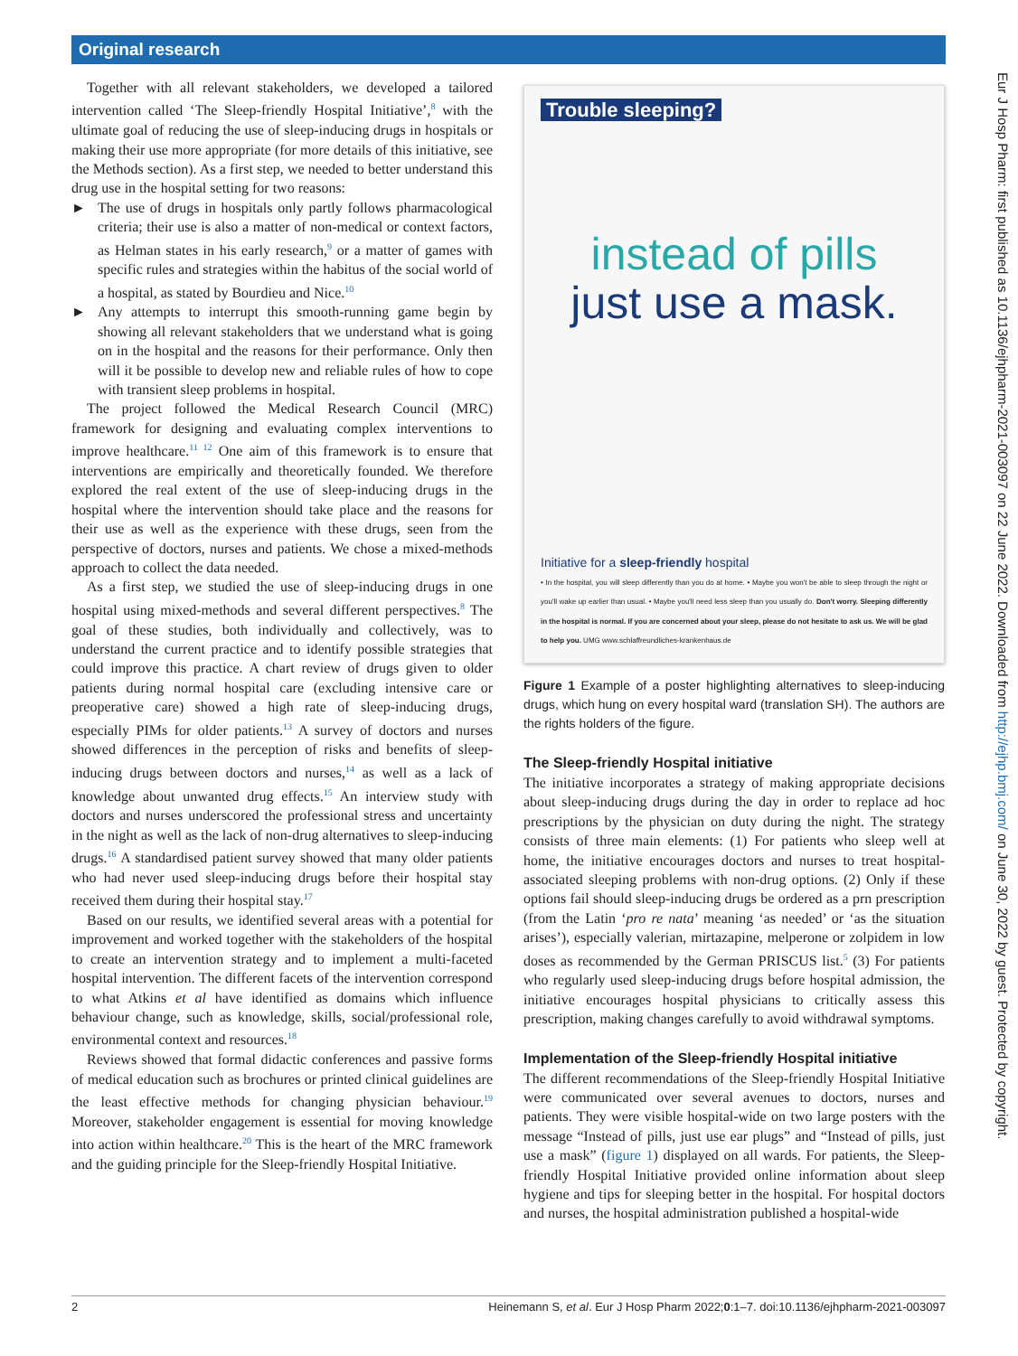Original research
Together with all relevant stakeholders, we developed a tailored intervention called ‘The Sleep-friendly Hospital Initiative’,<sup>8</sup> with the ultimate goal of reducing the use of sleep-inducing drugs in hospitals or making their use more appropriate (for more details of this initiative, see the Methods section). As a first step, we needed to better understand this drug use in the hospital setting for two reasons:
► The use of drugs in hospitals only partly follows pharmacological criteria; their use is also a matter of non-medical or context factors, as Helman states in his early research,<sup>9</sup> or a matter of games with specific rules and strategies within the habitus of the social world of a hospital, as stated by Bourdieu and Nice.<sup>10</sup>
► Any attempts to interrupt this smooth-running game begin by showing all relevant stakeholders that we understand what is going on in the hospital and the reasons for their performance. Only then will it be possible to develop new and reliable rules of how to cope with transient sleep problems in hospital.
The project followed the Medical Research Council (MRC) framework for designing and evaluating complex interventions to improve healthcare.<sup>11 12</sup> One aim of this framework is to ensure that interventions are empirically and theoretically founded. We therefore explored the real extent of the use of sleep-inducing drugs in the hospital where the intervention should take place and the reasons for their use as well as the experience with these drugs, seen from the perspective of doctors, nurses and patients. We chose a mixed-methods approach to collect the data needed.
As a first step, we studied the use of sleep-inducing drugs in one hospital using mixed-methods and several different perspectives.<sup>8</sup> The goal of these studies, both individually and collectively, was to understand the current practice and to identify possible strategies that could improve this practice. A chart review of drugs given to older patients during normal hospital care (excluding intensive care or preoperative care) showed a high rate of sleep-inducing drugs, especially PIMs for older patients.<sup>13</sup> A survey of doctors and nurses showed differences in the perception of risks and benefits of sleep-inducing drugs between doctors and nurses,<sup>14</sup> as well as a lack of knowledge about unwanted drug effects.<sup>15</sup> An interview study with doctors and nurses underscored the professional stress and uncertainty in the night as well as the lack of non-drug alternatives to sleep-inducing drugs.<sup>16</sup> A standardised patient survey showed that many older patients who had never used sleep-inducing drugs before their hospital stay received them during their hospital stay.<sup>17</sup>
Based on our results, we identified several areas with a potential for improvement and worked together with the stakeholders of the hospital to create an intervention strategy and to implement a multi-faceted hospital intervention. The different facets of the intervention correspond to what Atkins et al have identified as domains which influence behaviour change, such as knowledge, skills, social/professional role, environmental context and resources.<sup>18</sup>
Reviews showed that formal didactic conferences and passive forms of medical education such as brochures or printed clinical guidelines are the least effective methods for changing physician behaviour.<sup>19</sup> Moreover, stakeholder engagement is essential for moving knowledge into action within healthcare.<sup>20</sup> This is the heart of the MRC framework and the guiding principle for the Sleep-friendly Hospital Initiative.
Trouble sleeping?
instead of pills
just use a mask.
Initiative for a sleep-friendly hospital
• In the hospital, you will sleep differently than you do at home. • Maybe you won't be able to sleep through the night or you'll wake up earlier than usual. • Maybe you'll need less sleep than you usually do. Don't worry. Sleeping differently in the hospital is normal. If you are concerned about your sleep, please do not hesitate to ask us. We will be glad to help you. UMG www.schlaffreundliches-krankenhaus.de
Figure 1 Example of a poster highlighting alternatives to sleep-inducing drugs, which hung on every hospital ward (translation SH). The authors are the rights holders of the figure.
The Sleep-friendly Hospital initiative
The initiative incorporates a strategy of making appropriate decisions about sleep-inducing drugs during the day in order to replace ad hoc prescriptions by the physician on duty during the night. The strategy consists of three main elements: (1) For patients who sleep well at home, the initiative encourages doctors and nurses to treat hospital-associated sleeping problems with non-drug options. (2) Only if these options fail should sleep-inducing drugs be ordered as a prn prescription (from the Latin ‘pro re nata’ meaning ‘as needed’ or ‘as the situation arises’), especially valerian, mirtazapine, melperone or zolpidem in low doses as recommended by the German PRISCUS list.<sup>5</sup> (3) For patients who regularly used sleep-inducing drugs before hospital admission, the initiative encourages hospital physicians to critically assess this prescription, making changes carefully to avoid withdrawal symptoms.
Implementation of the Sleep-friendly Hospital initiative
The different recommendations of the Sleep-friendly Hospital Initiative were communicated over several avenues to doctors, nurses and patients. They were visible hospital-wide on two large posters with the message “Instead of pills, just use ear plugs” and “Instead of pills, just use a mask” (figure 1) displayed on all wards. For patients, the Sleep-friendly Hospital Initiative provided online information about sleep hygiene and tips for sleeping better in the hospital. For hospital doctors and nurses, the hospital administration published a hospital-wide
2 Heinemann S, et al. Eur J Hosp Pharm 2022;0:1–7. doi:10.1136/ejhpharm-2021-003097
Eur J Hosp Pharm: first published as 10.1136/ejhpharm-2021-003097 on 22 June 2022. Downloaded from http://ejhp.bmj.com/ on June 30, 2022 by guest. Protected by copyright.